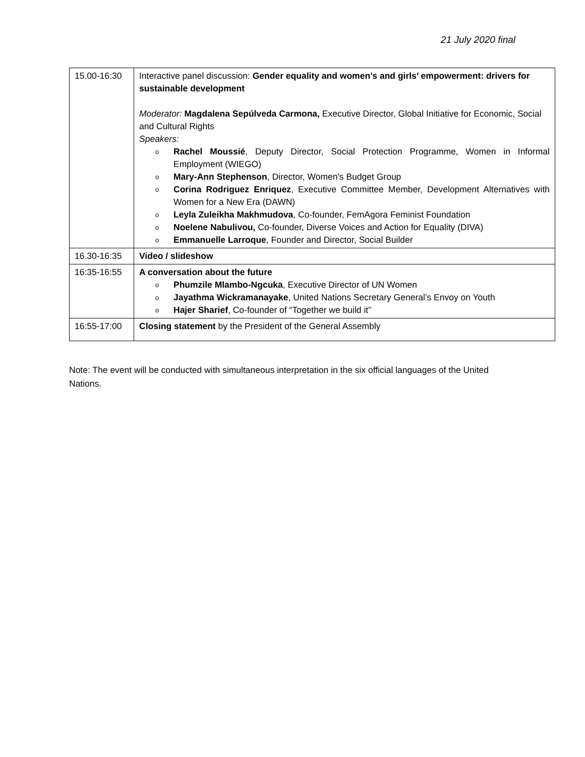21 July 2020 final
| 15.00-16:30 | Interactive panel discussion: Gender equality and women’s and girls’ empowerment: drivers for sustainable development Moderator: Magdalena Sepúlveda Carmona, Executive Director, Global Initiative for Economic, Social and Cultural Rights Speakers: o Rachel Moussié , Deputy Director, Social Protection Programme, Women in Informal Employment (WIEGO) o Mary-Ann Stephenson , Director, Women's Budget Group o Corina Rodriguez Enriquez , Executive Committee Member, Development Alternatives with Women for a New Era (DAWN) o Leyla Zuleikha Makhmudova , Co-founder, FemAgora Feminist Foundation o Noelene Nabulivou, Co-founder, Diverse Voices and Action for Equality (DIVA) o Emmanuelle Larroque , Founder and Director, Social Builder |
| 16.30-16:35 | Video / slideshow |
| 16:35-16:55 | A conversation about the future o Phumzile Mlambo-Ngcuka , Executive Director of UN Women o Jayathma Wickramanayake , United Nations Secretary General’s Envoy on Youth o Hajer Sharief , Co-founder of “Together we build it” |
| 16:55-17:00 | Closing statement by the President of the General Assembly |
Note: The event will be conducted with simultaneous interpretation in the six official languages of the United Nations.